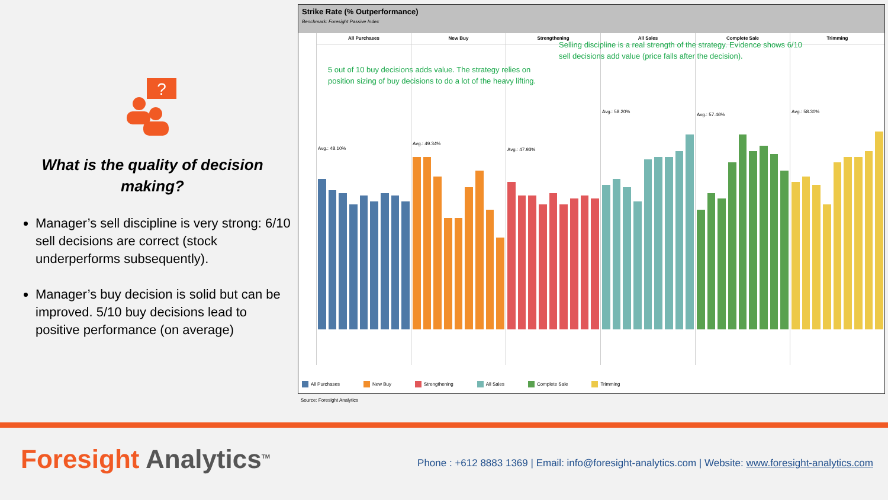?
What is the quality of decision making?
Manager’s sell discipline is very strong: 6/10 sell decisions are correct (stock underperforms subsequently).
Manager’s buy decision is solid but can be improved. 5/10 buy decisions lead to positive performance (on average)
Strike Rate (% Outperformance)
Benchmark: Foresight Passive Index
All Purchases
Avg.: 48.10%
New Buy
Avg.: 49.34%
Strengthening
Avg.: 47.93%
All Sales
Avg.: 58.20%
Complete Sale
Avg.: 57.46%
Trimming
Avg.: 58.30%
5 out of 10 buy decisions adds value. The strategy relies on position sizing of buy decisions to do a lot of the heavy lifting.
Selling discipline is a real strength of the strategy. Evidence shows 6/10 sell decisions add value (price falls after the decision).
All Purchases New Buy Strengthening All Sales Complete Sale Trimming
Source: Foresight Analytics
Foresight Analytics<sup>TM</sup>
Phone : +612 8883 1369 | Email: info@foresight-analytics.com | Website: www.foresight-analytics.com